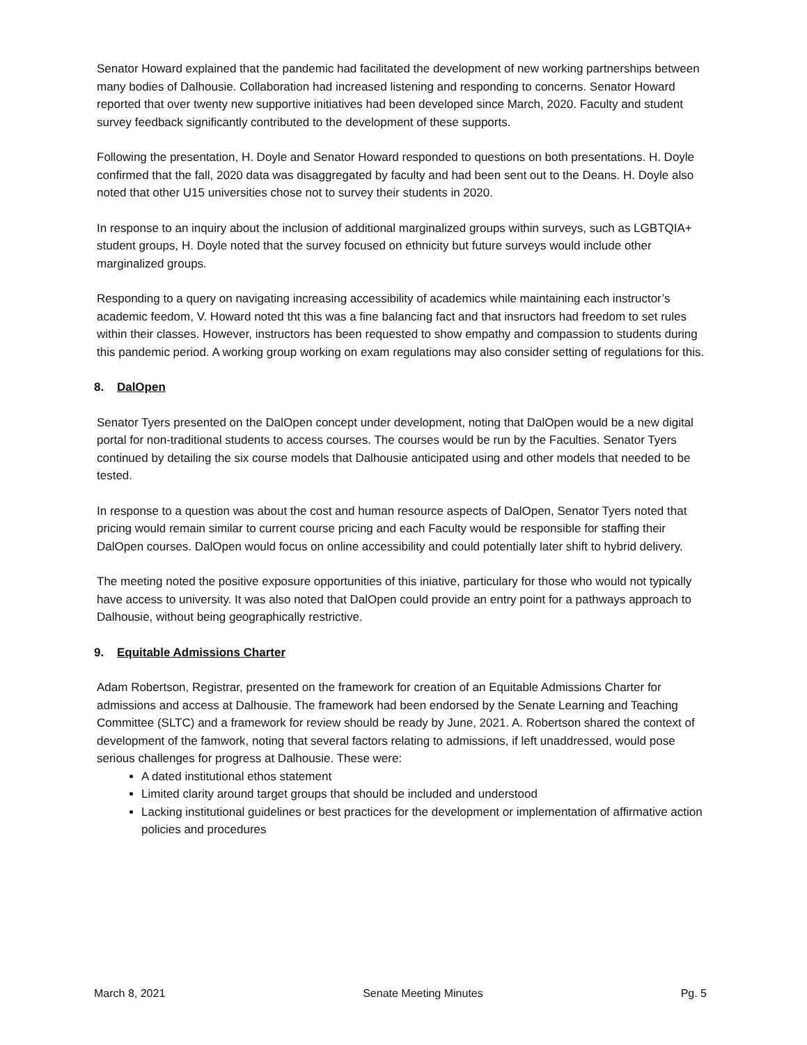Senator Howard explained that the pandemic had facilitated the development of new working partnerships between many bodies of Dalhousie. Collaboration had increased listening and responding to concerns. Senator Howard reported that over twenty new supportive initiatives had been developed since March, 2020. Faculty and student survey feedback significantly contributed to the development of these supports.
Following the presentation, H. Doyle and Senator Howard responded to questions on both presentations. H. Doyle confirmed that the fall, 2020 data was disaggregated by faculty and had been sent out to the Deans. H. Doyle also noted that other U15 universities chose not to survey their students in 2020.
In response to an inquiry about the inclusion of additional marginalized groups within surveys, such as LGBTQIA+ student groups, H. Doyle noted that the survey focused on ethnicity but future surveys would include other marginalized groups.
Responding to a query on navigating increasing accessibility of academics while maintaining each instructor’s academic feedom, V. Howard noted tht this was a fine balancing fact and that insructors had freedom to set rules within their classes. However, instructors has been requested to show empathy and compassion to students during this pandemic period. A working group working on exam regulations may also consider setting of regulations for this.
8. DalOpen
Senator Tyers presented on the DalOpen concept under development, noting that DalOpen would be a new digital portal for non-traditional students to access courses. The courses would be run by the Faculties. Senator Tyers continued by detailing the six course models that Dalhousie anticipated using and other models that needed to be tested.
In response to a question was about the cost and human resource aspects of DalOpen, Senator Tyers noted that pricing would remain similar to current course pricing and each Faculty would be responsible for staffing their DalOpen courses. DalOpen would focus on online accessibility and could potentially later shift to hybrid delivery.
The meeting noted the positive exposure opportunities of this iniative, particulary for those who would not typically have access to university. It was also noted that DalOpen could provide an entry point for a pathways approach to Dalhousie, without being geographically restrictive.
9. Equitable Admissions Charter
Adam Robertson, Registrar, presented on the framework for creation of an Equitable Admissions Charter for admissions and access at Dalhousie. The framework had been endorsed by the Senate Learning and Teaching Committee (SLTC) and a framework for review should be ready by June, 2021. A. Robertson shared the context of development of the famwork, noting that several factors relating to admissions, if left unaddressed, would pose serious challenges for progress at Dalhousie. These were:
A dated institutional ethos statement
Limited clarity around target groups that should be included and understood
Lacking institutional guidelines or best practices for the development or implementation of affirmative action policies and procedures
March 8, 2021 Senate Meeting Minutes Pg. 5